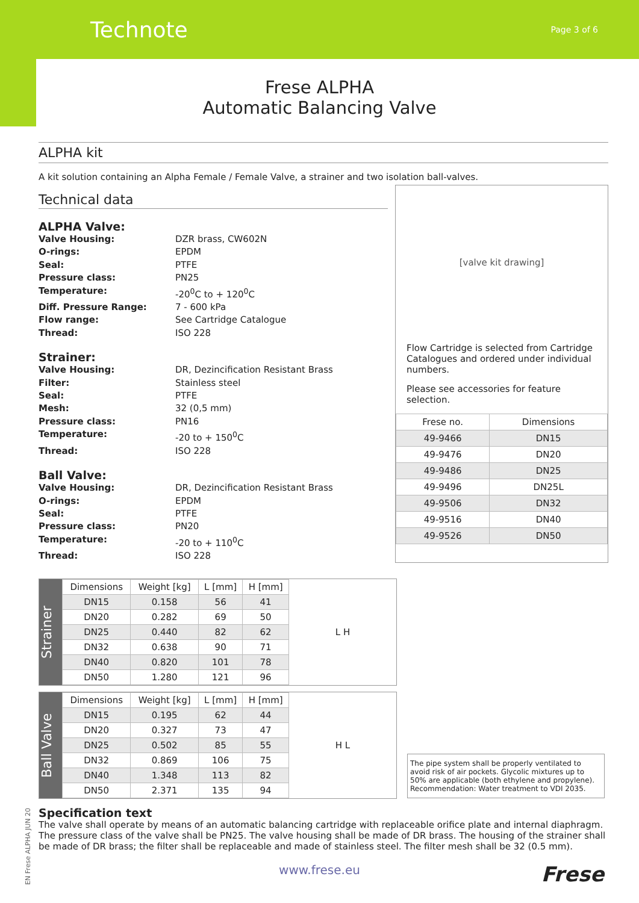Technote Page 3 of 6
Frese ALPHA
Automatic Balancing Valve
ALPHA kit
A kit solution containing an Alpha Female / Female Valve, a strainer and two isolation ball-valves.
Technical data
ALPHA Valve:
Valve Housing: DZR brass, CW602N O-rings: EPDM Seal: PTFE Pressure class: PN25 Temperature: -20<sup>0</sup>C to + 120<sup>0</sup>C Diff. Pressure Range: 7 - 600 kPa Flow range: See Cartridge Catalogue Thread: ISO 228
Strainer:
Valve Housing: DR, Dezincification Resistant Brass Filter: Stainless steel Seal: PTFE Mesh: 32 (0,5 mm) Pressure class: PN16 Temperature: -20 to + 150<sup>0</sup>C Thread: ISO 228
Ball Valve:
Valve Housing: DR, Dezincification Resistant Brass O-rings: EPDM Seal: PTFE Pressure class: PN20 Temperature: -20 to + 110<sup>0</sup>C Thread: ISO 228
[valve kit drawing]
Flow Cartridge is selected from Cartridge Catalogues and ordered under individual numbers.
Please see accessories for feature selection.
| Frese no. | Dimensions |
| --- | --- |
| 49-9466 | DN15 |
| 49-9476 | DN20 |
| 49-9486 | DN25 |
| 49-9496 | DN25L |
| 49-9506 | DN32 |
| 49-9516 | DN40 |
| 49-9526 | DN50 |
Strainer
| Dimensions | Weight [kg] | L [mm] | H [mm] |
| --- | --- | --- | --- |
| DN15 | 0.158 | 56 | 41 |
| DN20 | 0.282 | 69 | 50 |
| DN25 | 0.440 | 82 | 62 |
| DN32 | 0.638 | 90 | 71 |
| DN40 | 0.820 | 101 | 78 |
| DN50 | 1.280 | 121 | 96 |
L H
Ball Valve
| Dimensions | Weight [kg] | L [mm] | H [mm] |
| --- | --- | --- | --- |
| DN15 | 0.195 | 62 | 44 |
| DN20 | 0.327 | 73 | 47 |
| DN25 | 0.502 | 85 | 55 |
| DN32 | 0.869 | 106 | 75 |
| DN40 | 1.348 | 113 | 82 |
| DN50 | 2.371 | 135 | 94 |
H L
The pipe system shall be properly ventilated to avoid risk of air pockets. Glycolic mixtures up to 50% are applicable (both ethylene and propylene).
Recommendation: Water treatment to VDI 2035.
Specification text
The valve shall operate by means of an automatic balancing cartridge with replaceable orifice plate and internal diaphragm. The pressure class of the valve shall be PN25. The valve housing shall be made of DR brass. The housing of the strainer shall be made of DR brass; the filter shall be replaceable and made of stainless steel. The filter mesh shall be 32 (0.5 mm).
www.frese.eu
Frese
EN Frese ALPHA JUN 20